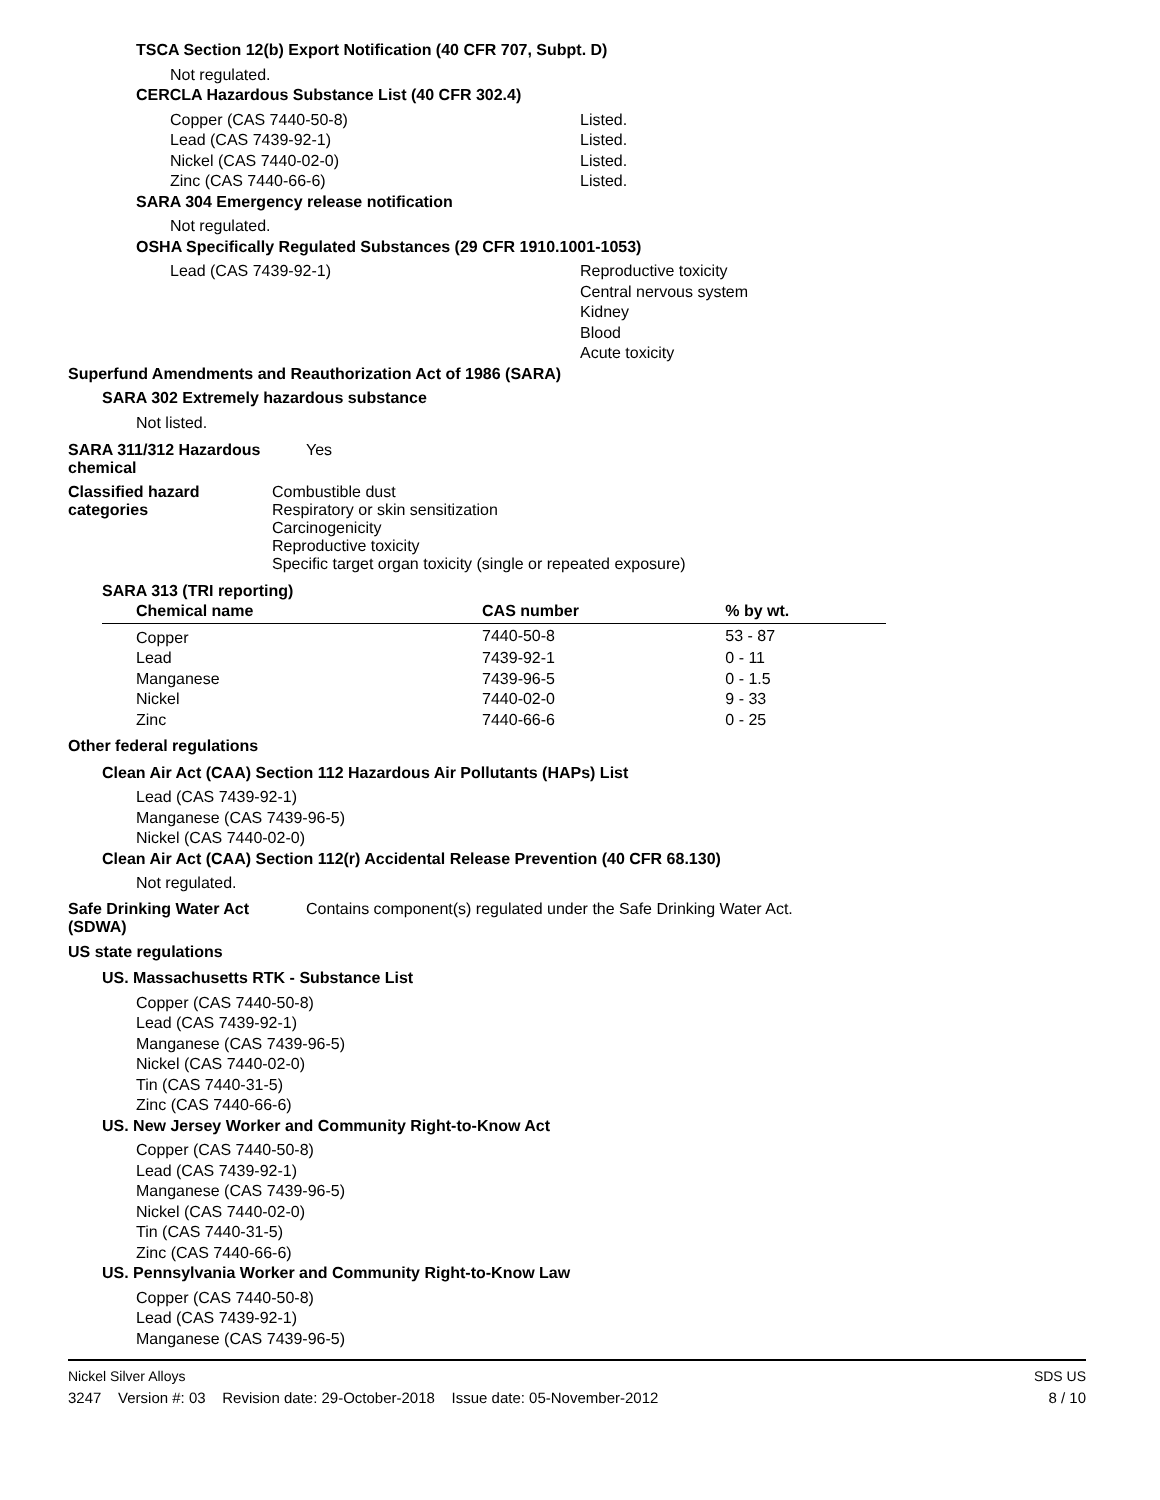TSCA Section 12(b) Export Notification (40 CFR 707, Subpt. D)
Not regulated.
CERCLA Hazardous Substance List (40 CFR 302.4)
Copper (CAS 7440-50-8) Listed.
Lead (CAS 7439-92-1) Listed.
Nickel (CAS 7440-02-0) Listed.
Zinc (CAS 7440-66-6) Listed.
SARA 304 Emergency release notification
Not regulated.
OSHA Specifically Regulated Substances (29 CFR 1910.1001-1053)
Lead (CAS 7439-92-1) Reproductive toxicity
Central nervous system
Kidney
Blood
Acute toxicity
Superfund Amendments and Reauthorization Act of 1986 (SARA)
SARA 302 Extremely hazardous substance
Not listed.
SARA 311/312 Hazardous chemical Yes
Classified hazard categories Combustible dust
Respiratory or skin sensitization
Carcinogenicity
Reproductive toxicity
Specific target organ toxicity (single or repeated exposure)
SARA 313 (TRI reporting)
| Chemical name | CAS number | % by wt. |
| --- | --- | --- |
| Copper | 7440-50-8 | 53 - 87 |
| Lead | 7439-92-1 | 0 - 11 |
| Manganese | 7439-96-5 | 0 - 1.5 |
| Nickel | 7440-02-0 | 9 - 33 |
| Zinc | 7440-66-6 | 0 - 25 |
Other federal regulations
Clean Air Act (CAA) Section 112 Hazardous Air Pollutants (HAPs) List
Lead (CAS 7439-92-1)
Manganese (CAS 7439-96-5)
Nickel (CAS 7440-02-0)
Clean Air Act (CAA) Section 112(r) Accidental Release Prevention (40 CFR 68.130)
Not regulated.
Safe Drinking Water Act (SDWA) Contains component(s) regulated under the Safe Drinking Water Act.
US state regulations
US. Massachusetts RTK - Substance List
Copper (CAS 7440-50-8)
Lead (CAS 7439-92-1)
Manganese (CAS 7439-96-5)
Nickel (CAS 7440-02-0)
Tin (CAS 7440-31-5)
Zinc (CAS 7440-66-6)
US. New Jersey Worker and Community Right-to-Know Act
Copper (CAS 7440-50-8)
Lead (CAS 7439-92-1)
Manganese (CAS 7439-96-5)
Nickel (CAS 7440-02-0)
Tin (CAS 7440-31-5)
Zinc (CAS 7440-66-6)
US. Pennsylvania Worker and Community Right-to-Know Law
Copper (CAS 7440-50-8)
Lead (CAS 7439-92-1)
Manganese (CAS 7439-96-5)
Nickel Silver Alloys SDS US
3247 Version #: 03 Revision date: 29-October-2018 Issue date: 05-November-2012 8 / 10